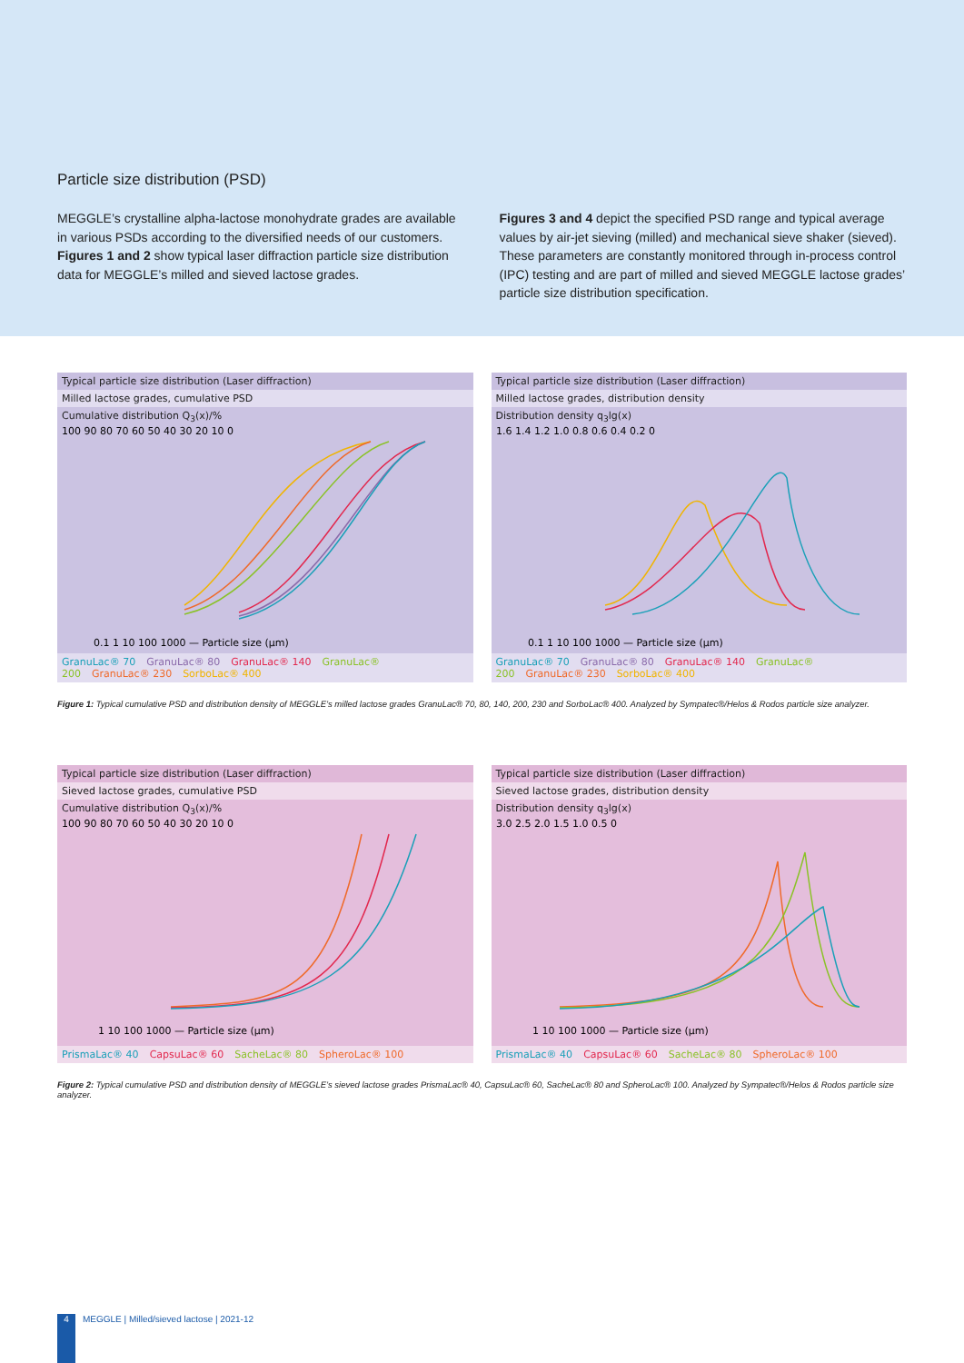Particle size distribution (PSD)
MEGGLE’s crystalline alpha-lactose monohydrate grades are available in various PSDs according to the diversified needs of our customers. Figures 1 and 2 show typical laser diffraction particle size distribution data for MEGGLE’s milled and sieved lactose grades.
Figures 3 and 4 depict the specified PSD range and typical average values by air-jet sieving (milled) and mechanical sieve shaker (sieved). These parameters are constantly monitored through in-process control (IPC) testing and are part of milled and sieved MEGGLE lactose grades’ particle size distribution specification.
Typical particle size distribution (Laser diffraction)
Milled lactose grades, cumulative PSD
Cumulative distribution Q<sub>3</sub>(x)/%
100 90 80 70 60 50 40 30 20 10 0
0.1 1 10 100 1000 — Particle size (µm)
GranuLac® 70 GranuLac® 80 GranuLac® 140 GranuLac® 200 GranuLac® 230 SorboLac® 400
Typical particle size distribution (Laser diffraction)
Milled lactose grades, distribution density
Distribution density q<sub>3</sub>lg(x)
1.6 1.4 1.2 1.0 0.8 0.6 0.4 0.2 0
0.1 1 10 100 1000 — Particle size (µm)
GranuLac® 70 GranuLac® 80 GranuLac® 140 GranuLac® 200 GranuLac® 230 SorboLac® 400
Figure 1: Typical cumulative PSD and distribution density of MEGGLE’s milled lactose grades GranuLac® 70, 80, 140, 200, 230 and SorboLac® 400. Analyzed by Sympatec®/Helos & Rodos particle size analyzer.
Typical particle size distribution (Laser diffraction)
Sieved lactose grades, cumulative PSD
Cumulative distribution Q<sub>3</sub>(x)/%
100 90 80 70 60 50 40 30 20 10 0
1 10 100 1000 — Particle size (µm)
PrismaLac® 40 CapsuLac® 60 SacheLac® 80 SpheroLac® 100
Typical particle size distribution (Laser diffraction)
Sieved lactose grades, distribution density
Distribution density q<sub>3</sub>lg(x)
3.0 2.5 2.0 1.5 1.0 0.5 0
1 10 100 1000 — Particle size (µm)
PrismaLac® 40 CapsuLac® 60 SacheLac® 80 SpheroLac® 100
Figure 2: Typical cumulative PSD and distribution density of MEGGLE’s sieved lactose grades PrismaLac® 40, CapsuLac® 60, SacheLac® 80 and SpheroLac® 100. Analyzed by Sympatec®/Helos & Rodos particle size analyzer.
4 MEGGLE | Milled/sieved lactose | 2021-12